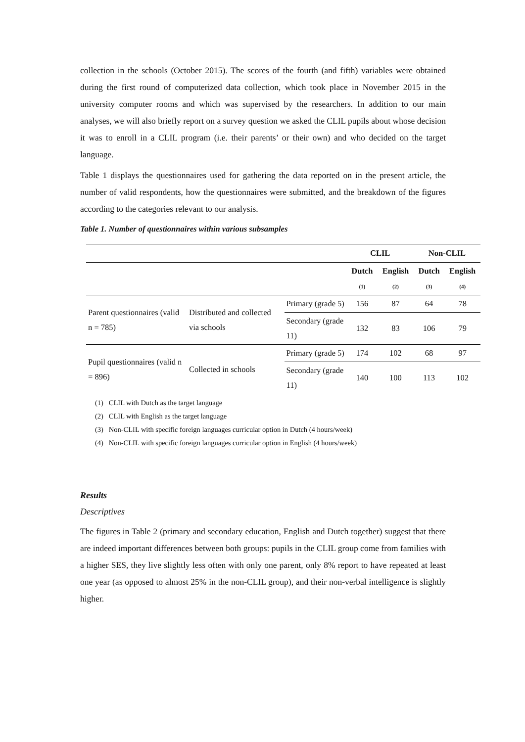collection in the schools (October 2015). The scores of the fourth (and fifth) variables were obtained during the first round of computerized data collection, which took place in November 2015 in the university computer rooms and which was supervised by the researchers. In addition to our main analyses, we will also briefly report on a survey question we asked the CLIL pupils about whose decision it was to enroll in a CLIL program (i.e. their parents’ or their own) and who decided on the target language.
Table 1 displays the questionnaires used for gathering the data reported on in the present article, the number of valid respondents, how the questionnaires were submitted, and the breakdown of the figures according to the categories relevant to our analysis.
Table 1. Number of questionnaires within various subsamples
| | | | CLIL | | Non-CLIL | |
| --- | --- | --- | --- | --- | --- | --- |
| | | | Dutch (1) | English (2) | Dutch (3) | English (4) |
| Parent questionnaires (valid n = 785) | Distributed and collected via schools | Primary (grade 5) | 156 | 87 | 64 | 78 |
| | | Secondary (grade 11) | 132 | 83 | 106 | 79 |
| Pupil questionnaires (valid n = 896) | Collected in schools | Primary (grade 5) | 174 | 102 | 68 | 97 |
| | | Secondary (grade 11) | 140 | 100 | 113 | 102 |
(1) CLIL with Dutch as the target language
(2) CLIL with English as the target language
(3) Non-CLIL with specific foreign languages curricular option in Dutch (4 hours/week)
(4) Non-CLIL with specific foreign languages curricular option in English (4 hours/week)
Results
Descriptives
The figures in Table 2 (primary and secondary education, English and Dutch together) suggest that there are indeed important differences between both groups: pupils in the CLIL group come from families with a higher SES, they live slightly less often with only one parent, only 8% report to have repeated at least one year (as opposed to almost 25% in the non-CLIL group), and their non-verbal intelligence is slightly higher.